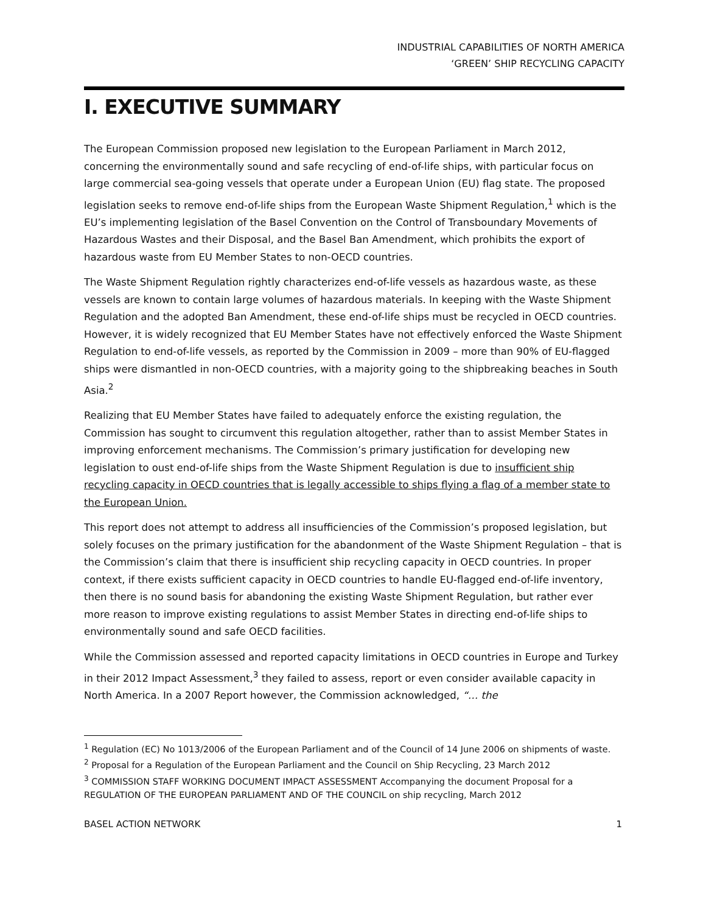INDUSTRIAL CAPABILITIES OF NORTH AMERICA
‘GREEN’ SHIP RECYCLING CAPACITY
I. EXECUTIVE SUMMARY
The European Commission proposed new legislation to the European Parliament in March 2012, concerning the environmentally sound and safe recycling of end-of-life ships, with particular focus on large commercial sea-going vessels that operate under a European Union (EU) flag state. The proposed legislation seeks to remove end-of-life ships from the European Waste Shipment Regulation,<sup>1</sup> which is the EU’s implementing legislation of the Basel Convention on the Control of Transboundary Movements of Hazardous Wastes and their Disposal, and the Basel Ban Amendment, which prohibits the export of hazardous waste from EU Member States to non-OECD countries.
The Waste Shipment Regulation rightly characterizes end-of-life vessels as hazardous waste, as these vessels are known to contain large volumes of hazardous materials. In keeping with the Waste Shipment Regulation and the adopted Ban Amendment, these end-of-life ships must be recycled in OECD countries. However, it is widely recognized that EU Member States have not effectively enforced the Waste Shipment Regulation to end-of-life vessels, as reported by the Commission in 2009 – more than 90% of EU-flagged ships were dismantled in non-OECD countries, with a majority going to the shipbreaking beaches in South Asia.<sup>2</sup>
Realizing that EU Member States have failed to adequately enforce the existing regulation, the Commission has sought to circumvent this regulation altogether, rather than to assist Member States in improving enforcement mechanisms. The Commission’s primary justification for developing new legislation to oust end-of-life ships from the Waste Shipment Regulation is due to insufficient ship recycling capacity in OECD countries that is legally accessible to ships flying a flag of a member state to the European Union.
This report does not attempt to address all insufficiencies of the Commission’s proposed legislation, but solely focuses on the primary justification for the abandonment of the Waste Shipment Regulation – that is the Commission’s claim that there is insufficient ship recycling capacity in OECD countries. In proper context, if there exists sufficient capacity in OECD countries to handle EU-flagged end-of-life inventory, then there is no sound basis for abandoning the existing Waste Shipment Regulation, but rather ever more reason to improve existing regulations to assist Member States in directing end-of-life ships to environmentally sound and safe OECD facilities.
While the Commission assessed and reported capacity limitations in OECD countries in Europe and Turkey in their 2012 Impact Assessment,<sup>3</sup> they failed to assess, report or even consider available capacity in North America. In a 2007 Report however, the Commission acknowledged, “… the
<sup>1</sup> Regulation (EC) No 1013/2006 of the European Parliament and of the Council of 14 June 2006 on shipments of waste.
<sup>2</sup> Proposal for a Regulation of the European Parliament and the Council on Ship Recycling, 23 March 2012
<sup>3</sup> COMMISSION STAFF WORKING DOCUMENT IMPACT ASSESSMENT Accompanying the document Proposal for a REGULATION OF THE EUROPEAN PARLIAMENT AND OF THE COUNCIL on ship recycling, March 2012
BASEL ACTION NETWORK 1